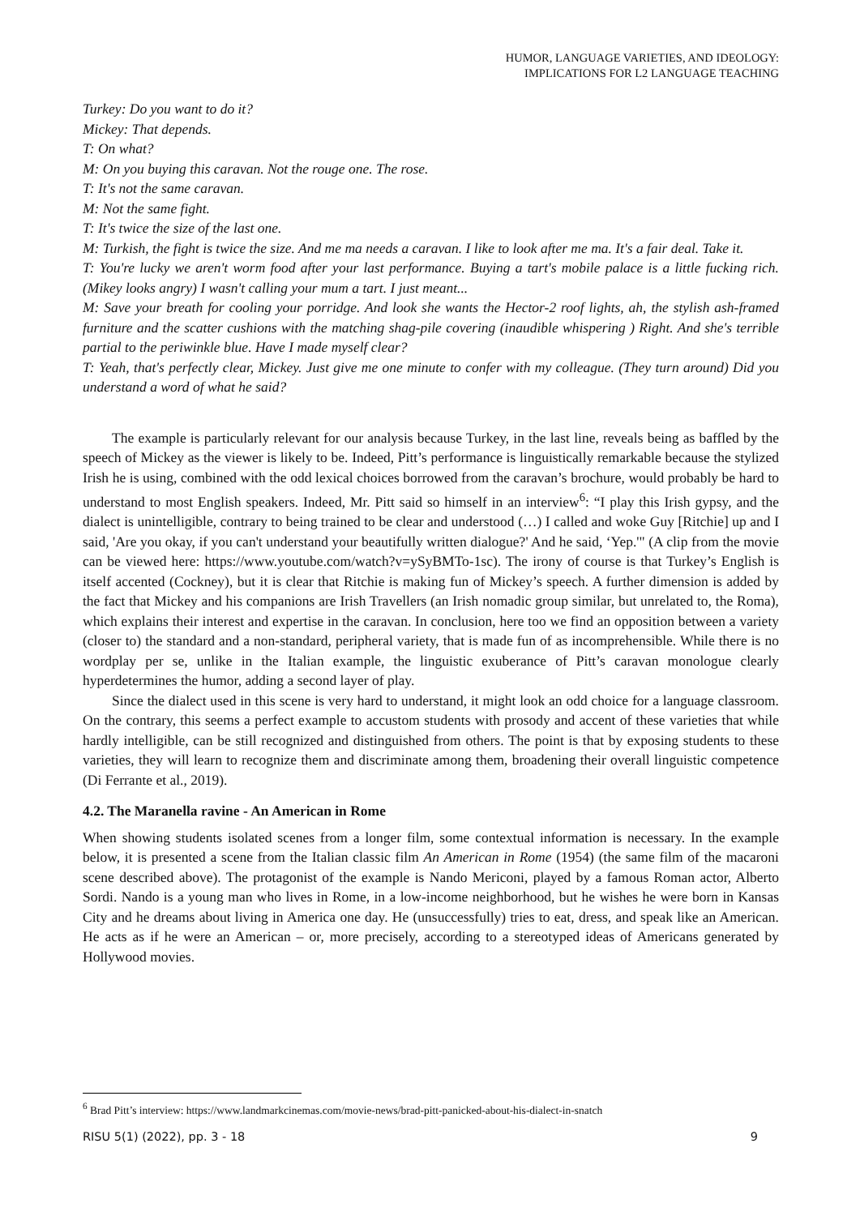HUMOR, LANGUAGE VARIETIES, AND IDEOLOGY:
IMPLICATIONS FOR L2 LANGUAGE TEACHING
Turkey: Do you want to do it?
Mickey: That depends.
T: On what?
M: On you buying this caravan. Not the rouge one. The rose.
T: It's not the same caravan.
M: Not the same fight.
T: It's twice the size of the last one.
M: Turkish, the fight is twice the size. And me ma needs a caravan. I like to look after me ma. It's a fair deal. Take it.
T: You're lucky we aren't worm food after your last performance. Buying a tart's mobile palace is a little fucking rich. (Mikey looks angry) I wasn't calling your mum a tart. I just meant...
M: Save your breath for cooling your porridge. And look she wants the Hector-2 roof lights, ah, the stylish ash-framed furniture and the scatter cushions with the matching shag-pile covering (inaudible whispering ) Right. And she's terrible partial to the periwinkle blue. Have I made myself clear?
T: Yeah, that's perfectly clear, Mickey. Just give me one minute to confer with my colleague. (They turn around) Did you understand a word of what he said?
The example is particularly relevant for our analysis because Turkey, in the last line, reveals being as baffled by the speech of Mickey as the viewer is likely to be. Indeed, Pitt’s performance is linguistically remarkable because the stylized Irish he is using, combined with the odd lexical choices borrowed from the caravan’s brochure, would probably be hard to understand to most English speakers. Indeed, Mr. Pitt said so himself in an interview<sup>6</sup>: “I play this Irish gypsy, and the dialect is unintelligible, contrary to being trained to be clear and understood (…) I called and woke Guy [Ritchie] up and I said, 'Are you okay, if you can't understand your beautifully written dialogue?' And he said, ‘Yep.'" (A clip from the movie can be viewed here: https://www.youtube.com/watch?v=ySyBMTo-1sc). The irony of course is that Turkey’s English is itself accented (Cockney), but it is clear that Ritchie is making fun of Mickey’s speech. A further dimension is added by the fact that Mickey and his companions are Irish Travellers (an Irish nomadic group similar, but unrelated to, the Roma), which explains their interest and expertise in the caravan. In conclusion, here too we find an opposition between a variety (closer to) the standard and a non-standard, peripheral variety, that is made fun of as incomprehensible. While there is no wordplay per se, unlike in the Italian example, the linguistic exuberance of Pitt’s caravan monologue clearly hyperdetermines the humor, adding a second layer of play.
Since the dialect used in this scene is very hard to understand, it might look an odd choice for a language classroom. On the contrary, this seems a perfect example to accustom students with prosody and accent of these varieties that while hardly intelligible, can be still recognized and distinguished from others. The point is that by exposing students to these varieties, they will learn to recognize them and discriminate among them, broadening their overall linguistic competence (Di Ferrante et al., 2019).
4.2. The Maranella ravine - An American in Rome
When showing students isolated scenes from a longer film, some contextual information is necessary. In the example below, it is presented a scene from the Italian classic film An American in Rome (1954) (the same film of the macaroni scene described above). The protagonist of the example is Nando Mericoni, played by a famous Roman actor, Alberto Sordi. Nando is a young man who lives in Rome, in a low-income neighborhood, but he wishes he were born in Kansas City and he dreams about living in America one day. He (unsuccessfully) tries to eat, dress, and speak like an American. He acts as if he were an American – or, more precisely, according to a stereotyped ideas of Americans generated by Hollywood movies.
<sup>6</sup> Brad Pitt’s interview: https://www.landmarkcinemas.com/movie-news/brad-pitt-panicked-about-his-dialect-in-snatch
RISU 5(1) (2022), pp. 3 - 18 9